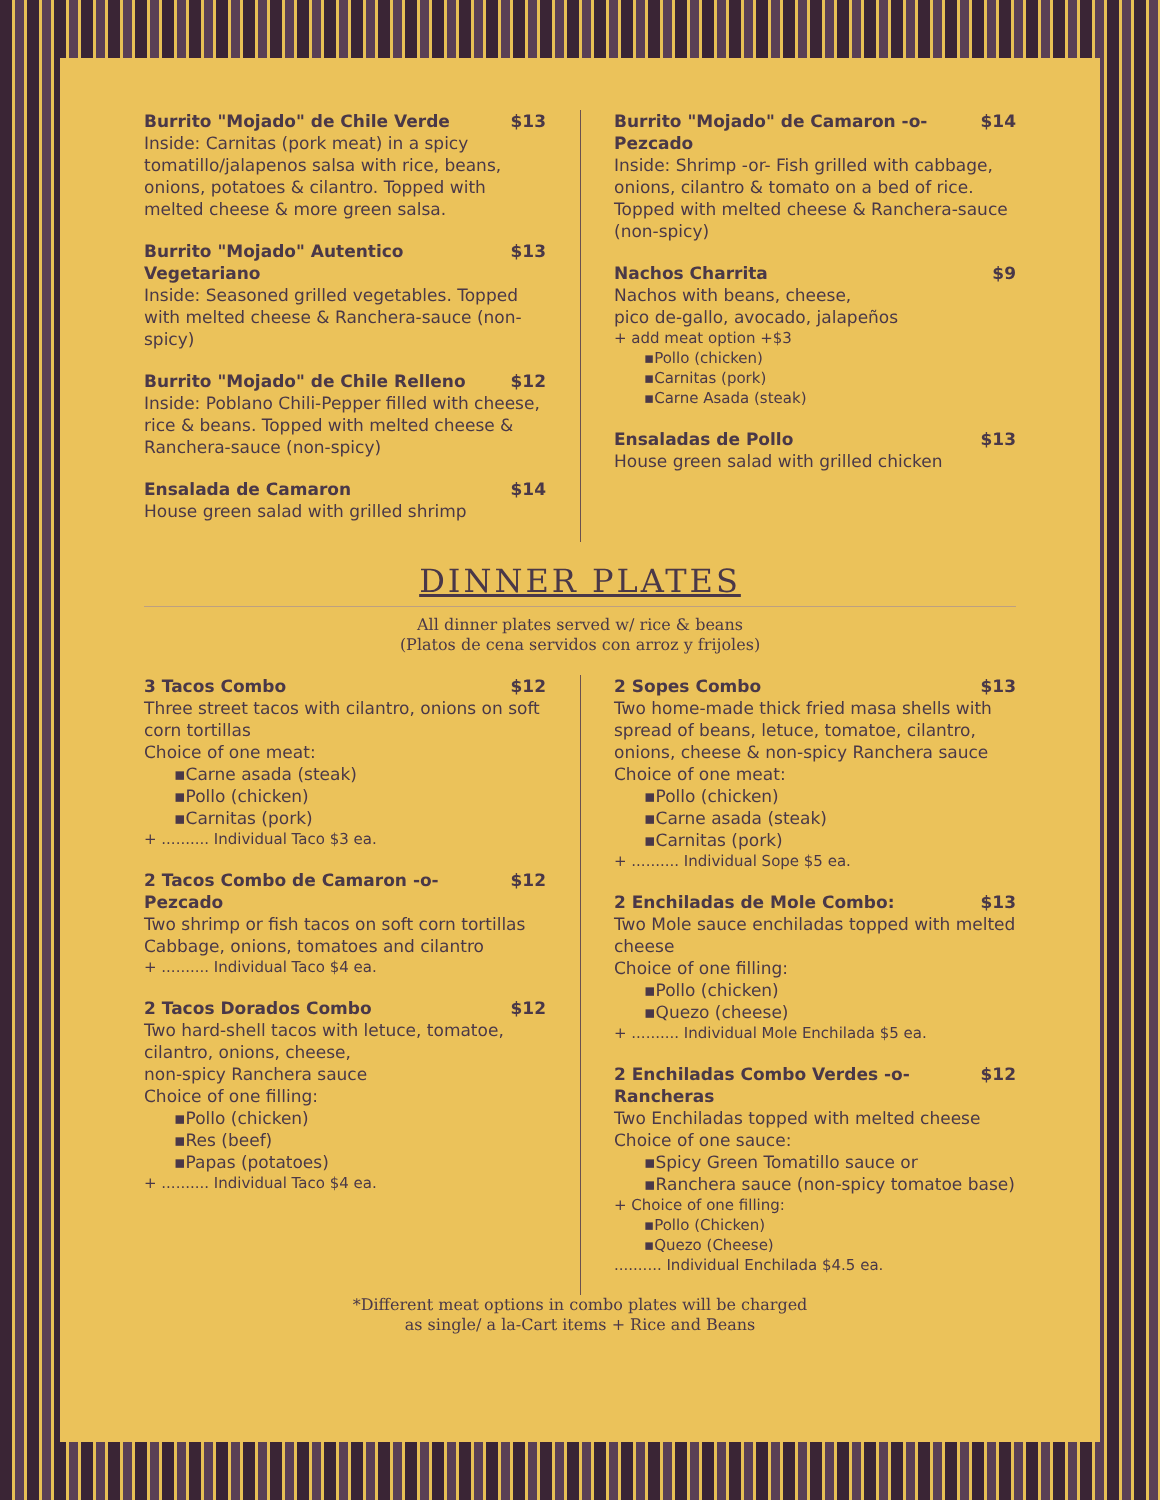Burrito "Mojado" de Chile Verde $13
Inside: Carnitas (pork meat) in a spicy tomatillo/jalapenos salsa with rice, beans, onions, potatoes & cilantro. Topped with melted cheese & more green salsa.
Burrito "Mojado" Autentico Vegetariano $13
Inside: Seasoned grilled vegetables. Topped with melted cheese & Ranchera-sauce (non-spicy)
Burrito "Mojado" de Chile Relleno $12
Inside: Poblano Chili-Pepper filled with cheese, rice & beans. Topped with melted cheese & Ranchera-sauce (non-spicy)
Ensalada de Camaron $14
House green salad with grilled shrimp
Burrito "Mojado" de Camaron -o- Pezcado $14
Inside: Shrimp -or- Fish grilled with cabbage, onions, cilantro & tomato on a bed of rice. Topped with melted cheese & Ranchera-sauce (non-spicy)
Nachos Charrita $9
Nachos with beans, cheese,
pico de-gallo, avocado, jalapeños
+ add meat option +$3
▪Pollo (chicken)
▪Carnitas (pork)
▪Carne Asada (steak)
Ensaladas de Pollo $13
House green salad with grilled chicken
DINNER PLATES
All dinner plates served w/ rice & beans
(Platos de cena servidos con arroz y frijoles)
3 Tacos Combo $12
Three street tacos with cilantro, onions on soft corn tortillas
Choice of one meat:
▪Carne asada (steak)
▪Pollo (chicken)
▪Carnitas (pork)
+ .......... Individual Taco $3 ea.
2 Tacos Combo de Camaron -o- Pezcado $12
Two shrimp or fish tacos on soft corn tortillas Cabbage, onions, tomatoes and cilantro
+ .......... Individual Taco $4 ea.
2 Tacos Dorados Combo $12
Two hard-shell tacos with letuce, tomatoe, cilantro, onions, cheese,
non-spicy Ranchera sauce
Choice of one filling:
▪Pollo (chicken)
▪Res (beef)
▪Papas (potatoes)
+ .......... Individual Taco $4 ea.
2 Sopes Combo $13
Two home-made thick fried masa shells with spread of beans, letuce, tomatoe, cilantro, onions, cheese & non-spicy Ranchera sauce
Choice of one meat:
▪Pollo (chicken)
▪Carne asada (steak)
▪Carnitas (pork)
+ .......... Individual Sope $5 ea.
2 Enchiladas de Mole Combo: $13
Two Mole sauce enchiladas topped with melted cheese
Choice of one filling:
▪Pollo (chicken)
▪Quezo (cheese)
+ .......... Individual Mole Enchilada $5 ea.
2 Enchiladas Combo Verdes -o- Rancheras $12
Two Enchiladas topped with melted cheese
Choice of one sauce:
▪Spicy Green Tomatillo sauce or
▪Ranchera sauce (non-spicy tomatoe base)
+ Choice of one filling:
▪Pollo (Chicken)
▪Quezo (Cheese)
.......... Individual Enchilada $4.5 ea.
*Different meat options in combo plates will be charged
as single/ a la-Cart items + Rice and Beans